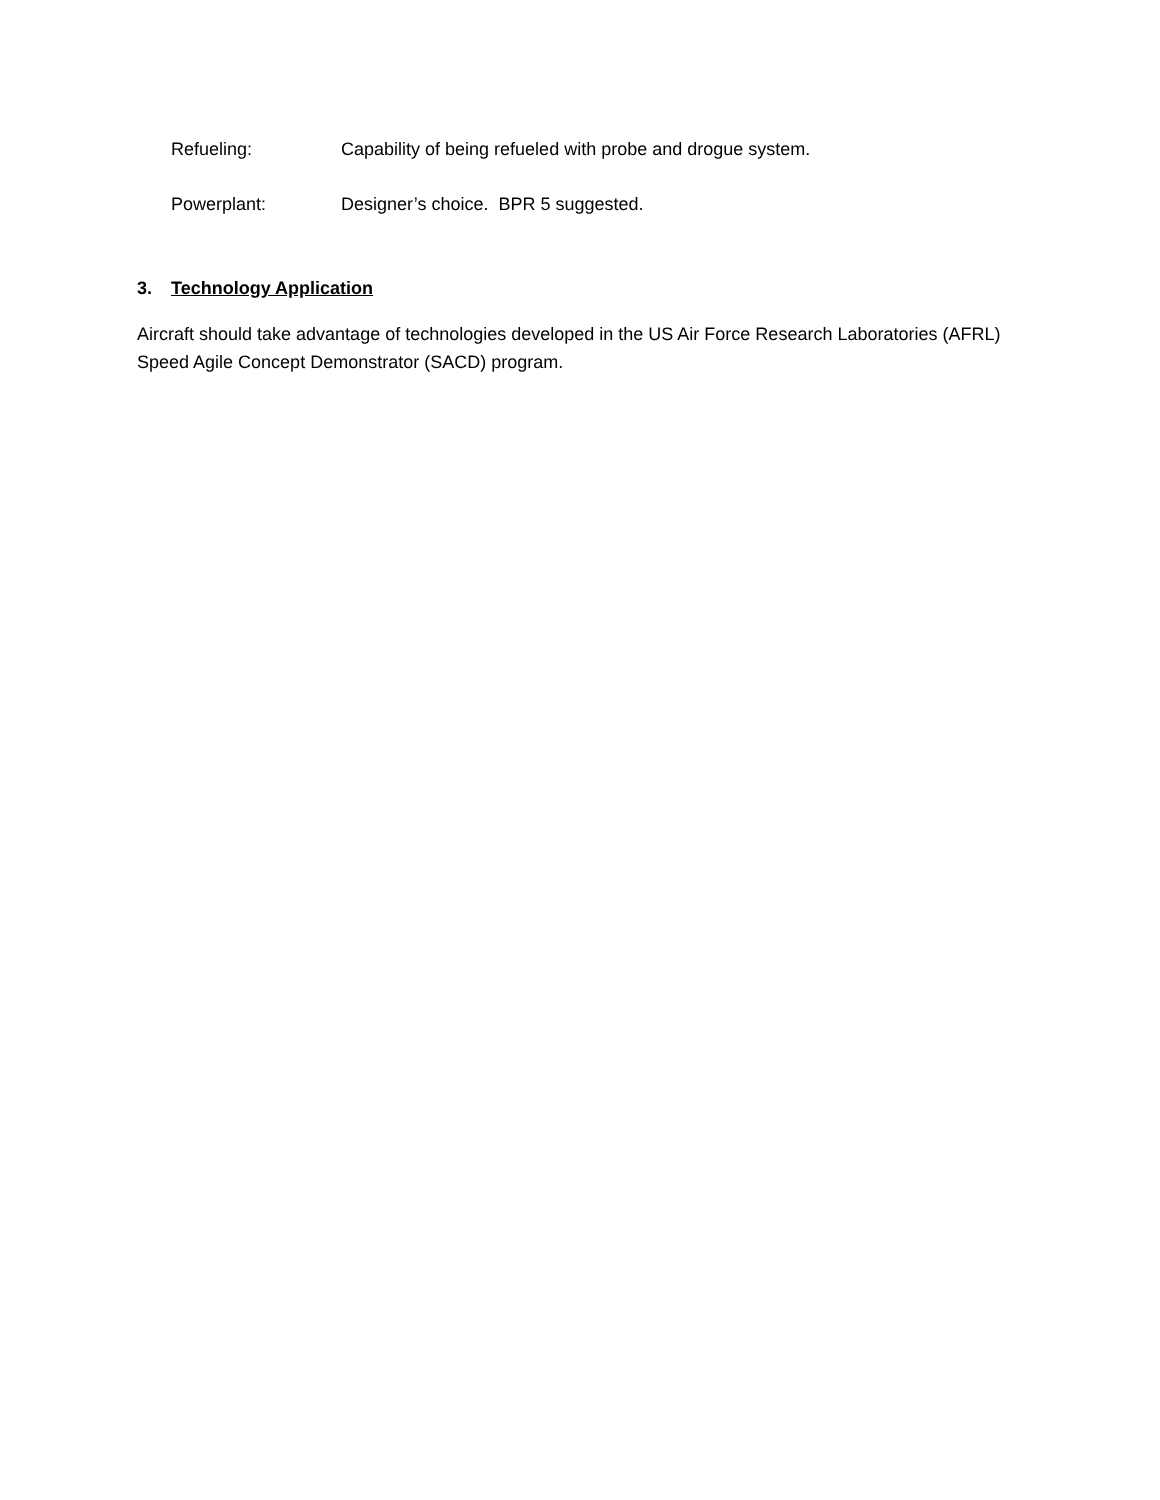Refueling: Capability of being refueled with probe and drogue system.
Powerplant: Designer’s choice. BPR 5 suggested.
3. Technology Application
Aircraft should take advantage of technologies developed in the US Air Force Research Laboratories (AFRL) Speed Agile Concept Demonstrator (SACD) program.